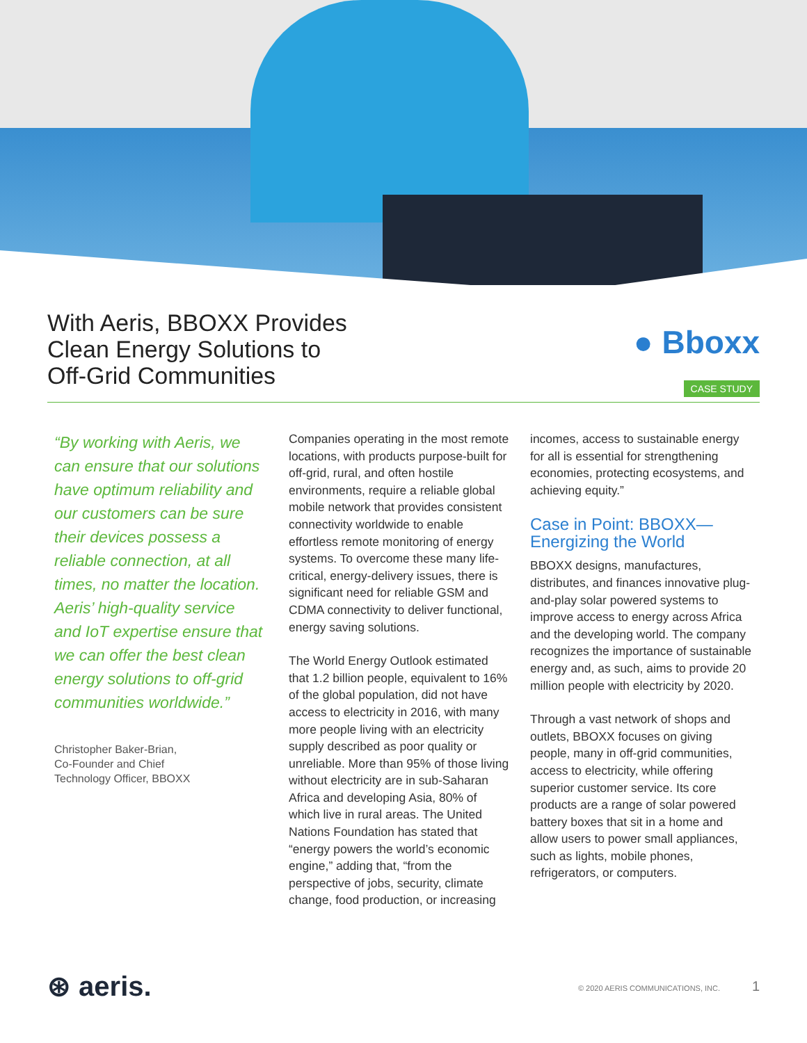With Aeris, BBOXX Provides
Clean Energy Solutions to
Off-Grid Communities
● Bboxx
CASE STUDY
“By working with Aeris, we can ensure that our solutions have optimum reliability and our customers can be sure their devices possess a reliable connection, at all times, no matter the location. Aeris’ high-quality service and IoT expertise ensure that we can offer the best clean energy solutions to off-grid communities worldwide.”
Christopher Baker-Brian,
Co-Founder and Chief
Technology Officer, BBOXX
Companies operating in the most remote locations, with products purpose-built for off-grid, rural, and often hostile environments, require a reliable global mobile network that provides consistent connectivity worldwide to enable effortless remote monitoring of energy systems. To overcome these many life-critical, energy-delivery issues, there is significant need for reliable GSM and CDMA connectivity to deliver functional, energy saving solutions.
The World Energy Outlook estimated that 1.2 billion people, equivalent to 16% of the global population, did not have access to electricity in 2016, with many more people living with an electricity supply described as poor quality or unreliable. More than 95% of those living without electricity are in sub-Saharan Africa and developing Asia, 80% of which live in rural areas. The United Nations Foundation has stated that “energy powers the world’s economic engine,” adding that, “from the perspective of jobs, security, climate change, food production, or increasing
incomes, access to sustainable energy for all is essential for strengthening economies, protecting ecosystems, and achieving equity.”
Case in Point: BBOXX—
Energizing the World
BBOXX designs, manufactures, distributes, and finances innovative plug-and-play solar powered systems to improve access to energy across Africa and the developing world. The company recognizes the importance of sustainable energy and, as such, aims to provide 20 million people with electricity by 2020.
Through a vast network of shops and outlets, BBOXX focuses on giving people, many in off-grid communities, access to electricity, while offering superior customer service. Its core products are a range of solar powered battery boxes that sit in a home and allow users to power small appliances, such as lights, mobile phones, refrigerators, or computers.
⊛ aeris. © 2020 AERIS COMMUNICATIONS, INC. 1